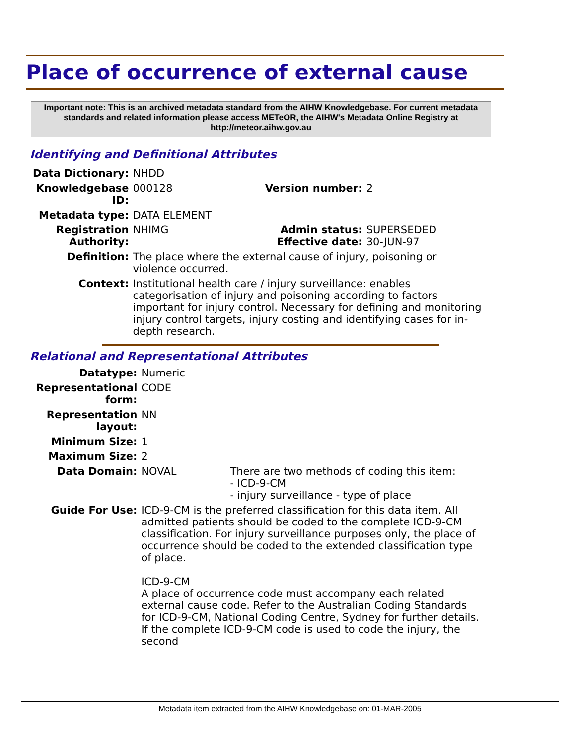Place of occurrence of external cause
Important note: This is an archived metadata standard from the AIHW Knowledgebase. For current metadata standards and related information please access METeOR, the AIHW's Metadata Online Registry at http://meteor.aihw.gov.au
Identifying and Definitional Attributes
| Data Dictionary: | NHDD | | |
| Knowledgebase ID: | 000128 | Version number: | 2 |
| Metadata type: | DATA ELEMENT | | |
| Registration Authority: | NHIMG | Admin status: Effective date: | SUPERSEDED 30-JUN-97 |
| Definition: | The place where the external cause of injury, poisoning or violence occurred. | | |
| Context: | Institutional health care / injury surveillance: enables categorisation of injury and poisoning according to factors important for injury control. Necessary for defining and monitoring injury control targets, injury costing and identifying cases for in-depth research. | | |
Relational and Representational Attributes
| Datatype: | Numeric | |
| Representational form: | CODE | |
| Representation layout: | NN | |
| Minimum Size: | 1 | |
| Maximum Size: | 2 | |
| Data Domain: | NOVAL | There are two methods of coding this item: - ICD-9-CM - injury surveillance - type of place |
| Guide For Use: | ICD-9-CM is the preferred classification for this data item. All admitted patients should be coded to the complete ICD-9-CM classification. For injury surveillance purposes only, the place of occurrence should be coded to the extended classification type of place. ICD-9-CM A place of occurrence code must accompany each related external cause code. Refer to the Australian Coding Standards for ICD-9-CM, National Coding Centre, Sydney for further details. If the complete ICD-9-CM code is used to code the injury, the second | |
Metadata item extracted from the AIHW Knowledgebase on: 01-MAR-2005